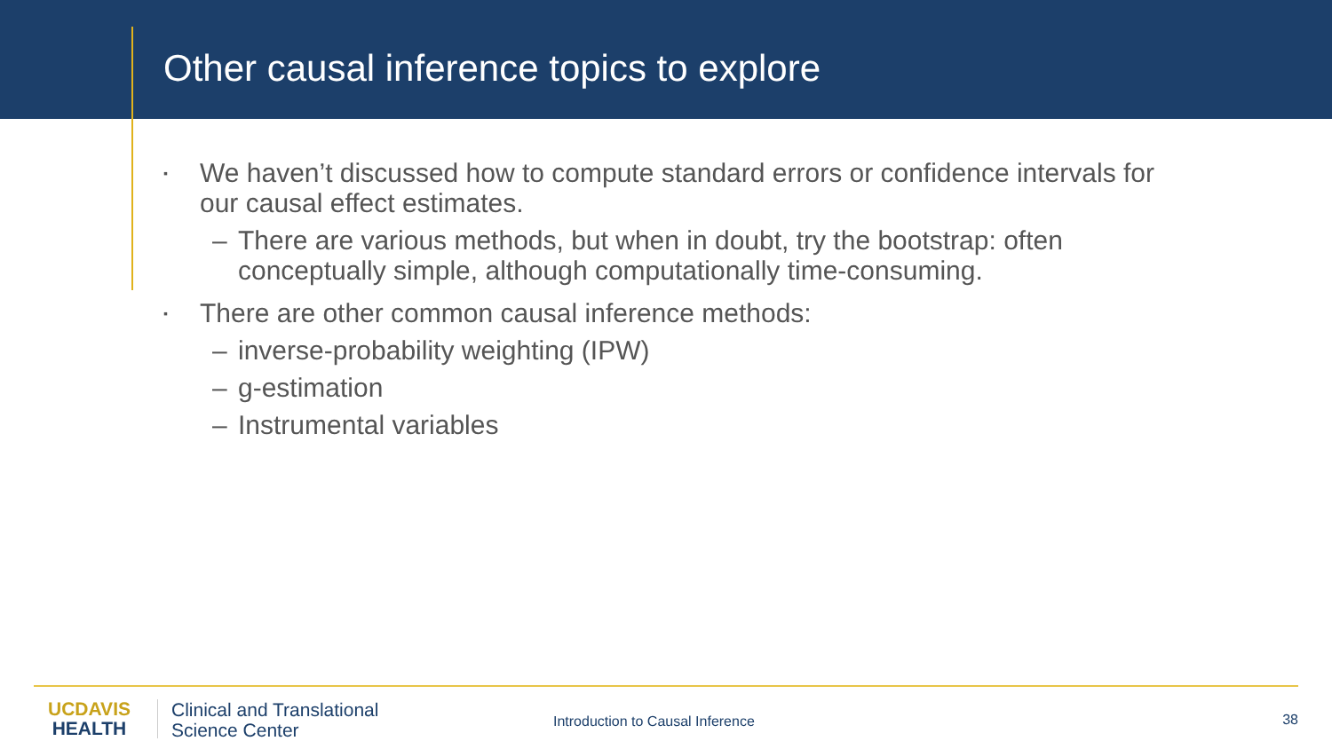Other causal inference topics to explore
▪ We haven’t discussed how to compute standard errors or confidence intervals for our causal effect estimates.
– There are various methods, but when in doubt, try the bootstrap: often conceptually simple, although computationally time-consuming.
▪ There are other common causal inference methods:
– inverse-probability weighting (IPW)
– g-estimation
– Instrumental variables
UCDAVIS
HEALTH
Clinical and Translational
Science Center
Introduction to Causal Inference 38